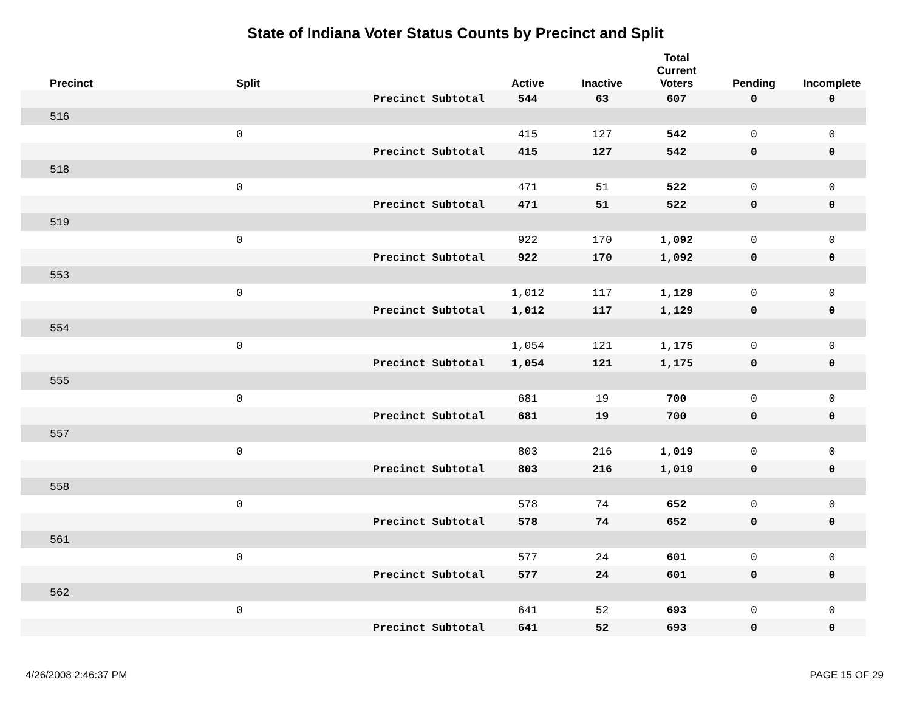State of Indiana Voter Status Counts by Precinct and Split
| Precinct | Split | | Active | Inactive | Total Current Voters | Pending | Incomplete |
| --- | --- | --- | --- | --- | --- | --- | --- |
| | | Precinct Subtotal | 544 | 63 | 607 | 0 | 0 |
| 516 | | | | | | | |
| | 0 | | 415 | 127 | 542 | 0 | 0 |
| | | Precinct Subtotal | 415 | 127 | 542 | 0 | 0 |
| 518 | | | | | | | |
| | 0 | | 471 | 51 | 522 | 0 | 0 |
| | | Precinct Subtotal | 471 | 51 | 522 | 0 | 0 |
| 519 | | | | | | | |
| | 0 | | 922 | 170 | 1,092 | 0 | 0 |
| | | Precinct Subtotal | 922 | 170 | 1,092 | 0 | 0 |
| 553 | | | | | | | |
| | 0 | | 1,012 | 117 | 1,129 | 0 | 0 |
| | | Precinct Subtotal | 1,012 | 117 | 1,129 | 0 | 0 |
| 554 | | | | | | | |
| | 0 | | 1,054 | 121 | 1,175 | 0 | 0 |
| | | Precinct Subtotal | 1,054 | 121 | 1,175 | 0 | 0 |
| 555 | | | | | | | |
| | 0 | | 681 | 19 | 700 | 0 | 0 |
| | | Precinct Subtotal | 681 | 19 | 700 | 0 | 0 |
| 557 | | | | | | | |
| | 0 | | 803 | 216 | 1,019 | 0 | 0 |
| | | Precinct Subtotal | 803 | 216 | 1,019 | 0 | 0 |
| 558 | | | | | | | |
| | 0 | | 578 | 74 | 652 | 0 | 0 |
| | | Precinct Subtotal | 578 | 74 | 652 | 0 | 0 |
| 561 | | | | | | | |
| | 0 | | 577 | 24 | 601 | 0 | 0 |
| | | Precinct Subtotal | 577 | 24 | 601 | 0 | 0 |
| 562 | | | | | | | |
| | 0 | | 641 | 52 | 693 | 0 | 0 |
| | | Precinct Subtotal | 641 | 52 | 693 | 0 | 0 |
4/26/2008 2:46:37 PM PAGE 15 OF 29